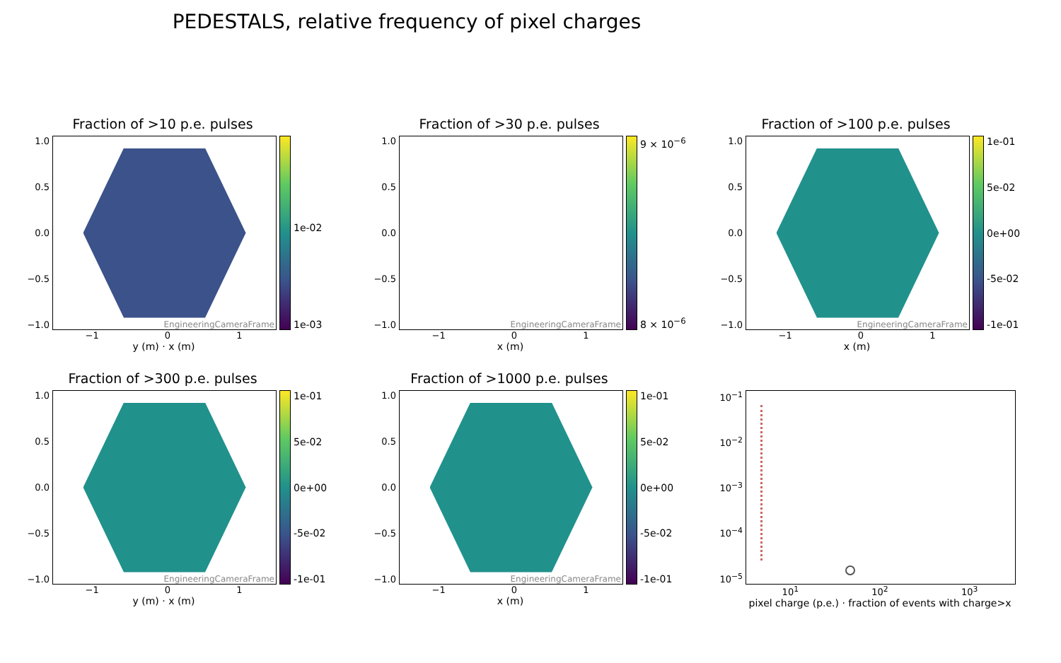PEDESTALS, relative frequency of pixel charges
Fraction of >10 p.e. pulses
1.0
0.5
0.0
−0.5
−1.0
EngineeringCameraFrame
1e-02
1e-03
−1 0 1
y (m) · x (m)
Fraction of >30 p.e. pulses
1.0
0.5
0.0
−0.5
−1.0
EngineeringCameraFrame
9 × 10<sup>−6</sup>
8 × 10<sup>−6</sup>
−1 0 1
x (m)
Fraction of >100 p.e. pulses
1.0
0.5
0.0
−0.5
−1.0
EngineeringCameraFrame
1e-01
5e-02
0e+00
-5e-02
-1e-01
−1 0 1
x (m)
Fraction of >300 p.e. pulses
1.0
0.5
0.0
−0.5
−1.0
EngineeringCameraFrame
1e-01
5e-02
0e+00
-5e-02
-1e-01
−1 0 1
y (m) · x (m)
Fraction of >1000 p.e. pulses
1.0
0.5
0.0
−0.5
−1.0
EngineeringCameraFrame
1e-01
5e-02
0e+00
-5e-02
-1e-01
−1 0 1
x (m)
10<sup>−1</sup>
10<sup>−2</sup>
10<sup>−3</sup>
10<sup>−4</sup>
10<sup>−5</sup>
10<sup>1</sup> 10<sup>2</sup> 10<sup>3</sup>
pixel charge (p.e.) · fraction of events with charge>x